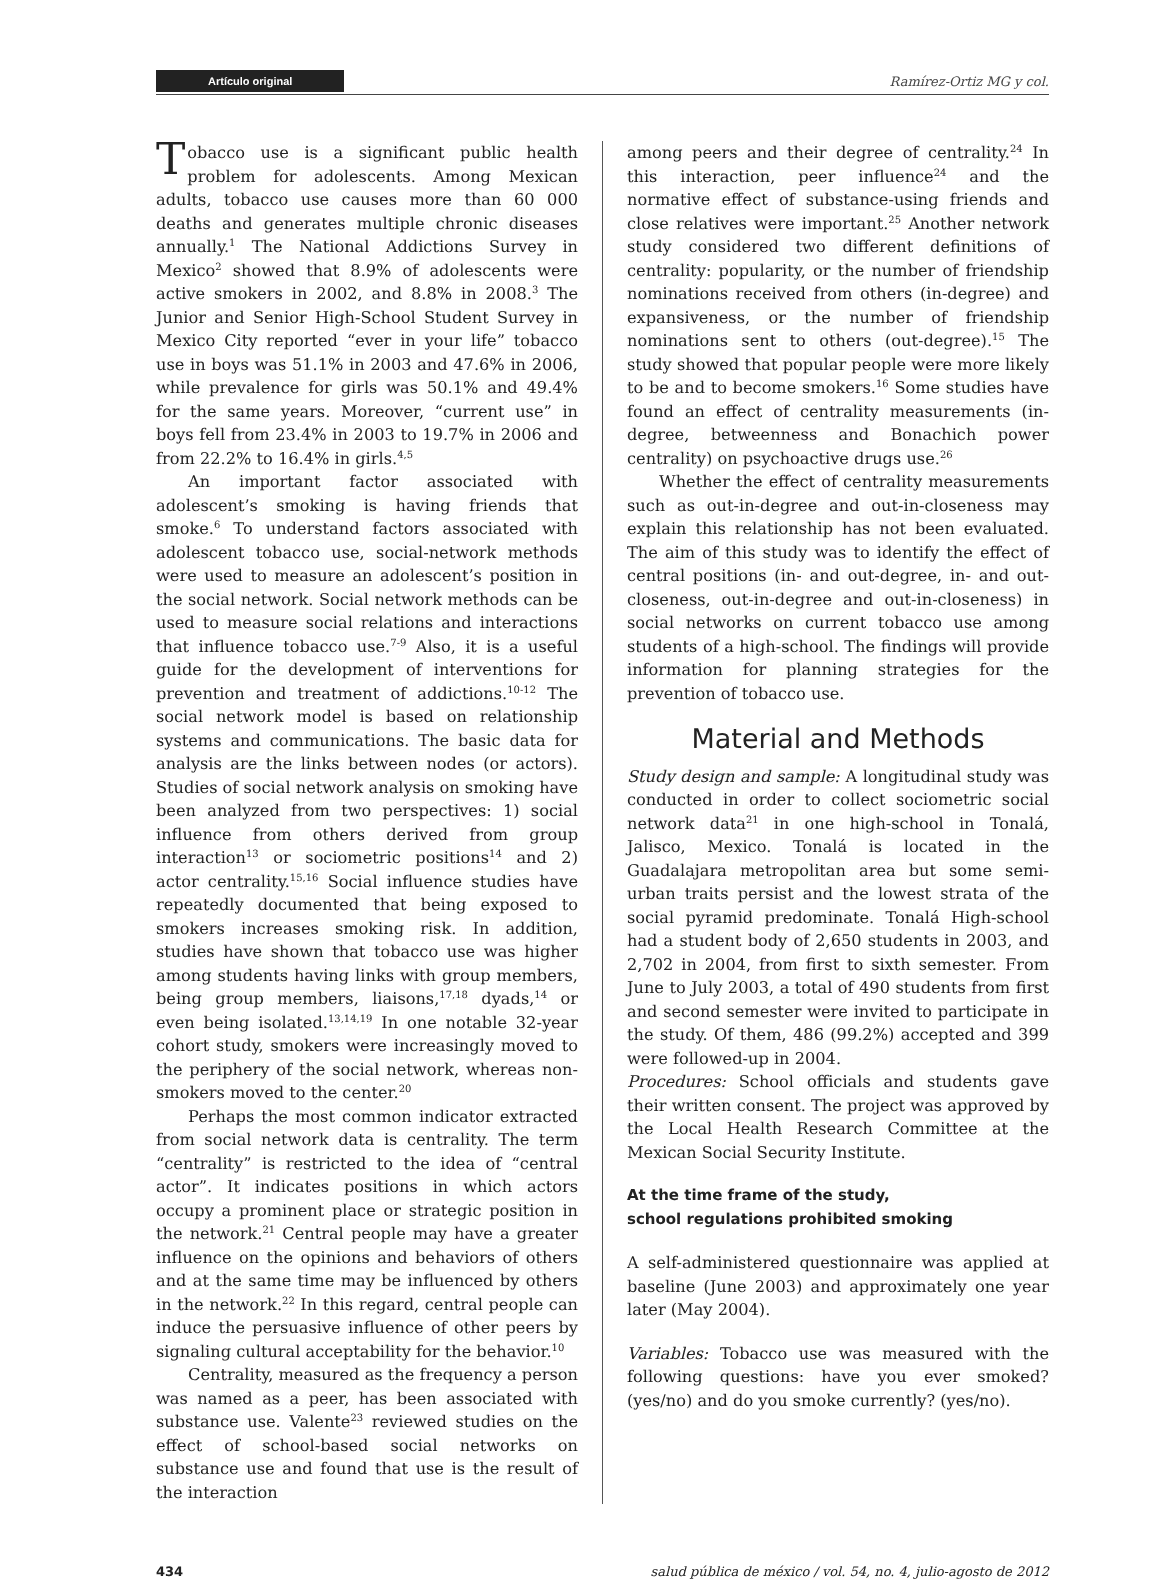Artículo original Ramírez-Ortiz MG y col.
Tobacco use is a significant public health problem for adolescents. Among Mexican adults, tobacco use causes more than 60 000 deaths and generates multiple chronic diseases annually.<sup>1</sup> The National Addictions Survey in Mexico<sup>2</sup> showed that 8.9% of adolescents were active smokers in 2002, and 8.8% in 2008.<sup>3</sup> The Junior and Senior High-School Student Survey in Mexico City reported “ever in your life” tobacco use in boys was 51.1% in 2003 and 47.6% in 2006, while prevalence for girls was 50.1% and 49.4% for the same years. Moreover, “current use” in boys fell from 23.4% in 2003 to 19.7% in 2006 and from 22.2% to 16.4% in girls.<sup>4,5</sup>
An important factor associated with adolescent’s smoking is having friends that smoke.<sup>6</sup> To understand factors associated with adolescent tobacco use, social-network methods were used to measure an adolescent’s position in the social network. Social network methods can be used to measure social relations and interactions that influence tobacco use.<sup>7-9</sup> Also, it is a useful guide for the development of interventions for prevention and treatment of addictions.<sup>10-12</sup> The social network model is based on relationship systems and communications. The basic data for analysis are the links between nodes (or actors). Studies of social network analysis on smoking have been analyzed from two perspectives: 1) social influence from others derived from group interaction<sup>13</sup> or sociometric positions<sup>14</sup> and 2) actor centrality.<sup>15,16</sup> Social influence studies have repeatedly documented that being exposed to smokers increases smoking risk. In addition, studies have shown that tobacco use was higher among students having links with group members, being group members, liaisons,<sup>17,18</sup> dyads,<sup>14</sup> or even being isolated.<sup>13,14,19</sup> In one notable 32-year cohort study, smokers were increasingly moved to the periphery of the social network, whereas non-smokers moved to the center.<sup>20</sup>
Perhaps the most common indicator extracted from social network data is centrality. The term “centrality” is restricted to the idea of “central actor”. It indicates positions in which actors occupy a prominent place or strategic position in the network.<sup>21</sup> Central people may have a greater influence on the opinions and behaviors of others and at the same time may be influenced by others in the network.<sup>22</sup> In this regard, central people can induce the persuasive influence of other peers by signaling cultural acceptability for the behavior.<sup>10</sup>
Centrality, measured as the frequency a person was named as a peer, has been associated with substance use. Valente<sup>23</sup> reviewed studies on the effect of school-based social networks on substance use and found that use is the result of the interaction
among peers and their degree of centrality.<sup>24</sup> In this interaction, peer influence<sup>24</sup> and the normative effect of substance-using friends and close relatives were important.<sup>25</sup> Another network study considered two different definitions of centrality: popularity, or the number of friendship nominations received from others (in-degree) and expansiveness, or the number of friendship nominations sent to others (out-degree).<sup>15</sup> The study showed that popular people were more likely to be and to become smokers.<sup>16</sup> Some studies have found an effect of centrality measurements (in-degree, betweenness and Bonachich power centrality) on psychoactive drugs use.<sup>26</sup>
Whether the effect of centrality measurements such as out-in-degree and out-in-closeness may explain this relationship has not been evaluated. The aim of this study was to identify the effect of central positions (in- and out-degree, in- and out-closeness, out-in-degree and out-in-closeness) in social networks on current tobacco use among students of a high-school. The findings will provide information for planning strategies for the prevention of tobacco use.
Material and Methods
Study design and sample: A longitudinal study was conducted in order to collect sociometric social network data<sup>21</sup> in one high-school in Tonalá, Jalisco, Mexico. Tonalá is located in the Guadalajara metropolitan area but some semi-urban traits persist and the lowest strata of the social pyramid predominate. Tonalá High-school had a student body of 2,650 students in 2003, and 2,702 in 2004, from first to sixth semester. From June to July 2003, a total of 490 students from first and second semester were invited to participate in the study. Of them, 486 (99.2%) accepted and 399 were followed-up in 2004.
Procedures: School officials and students gave their written consent. The project was approved by the Local Health Research Committee at the Mexican Social Security Institute.
At the time frame of the study,
school regulations prohibited smoking
A self-administered questionnaire was applied at baseline (June 2003) and approximately one year later (May 2004).
Variables: Tobacco use was measured with the following questions: have you ever smoked? (yes/no) and do you smoke currently? (yes/no).
434 salud pública de méxico / vol. 54, no. 4, julio-agosto de 2012